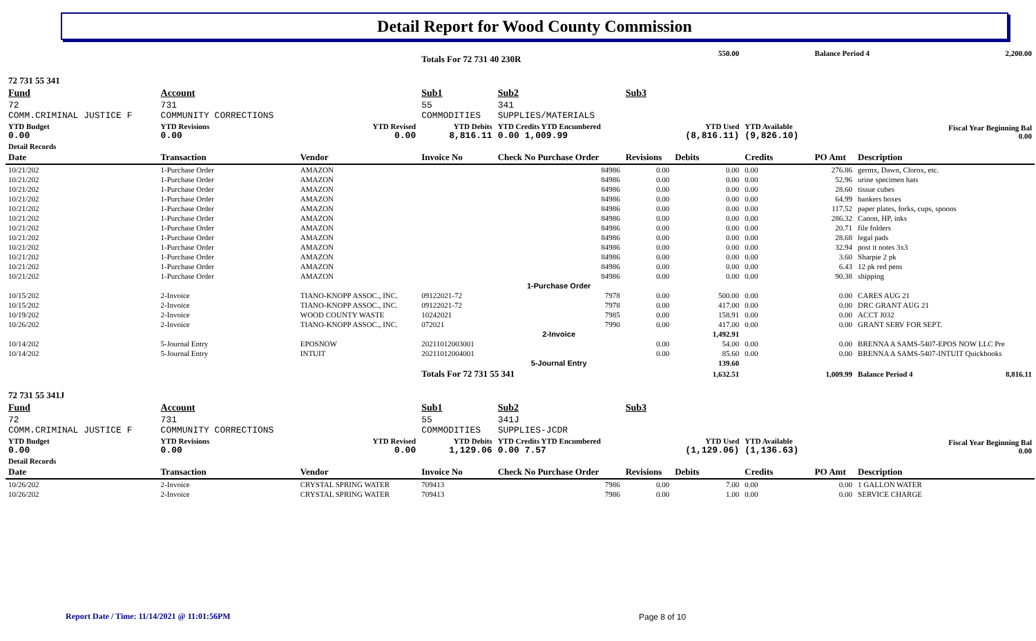Detail Report for Wood County Commission
| | | | Totals For 72 731 40 230R | | | 550.00 | | Balance Period 4 | | 2,200.00 |
| 72 731 55 341 | | | | | | | | | | |
| Fund | Account | | Sub1 | Sub2 | Sub3 | | | | | |
| 72 COMM.CRIMINAL JUSTICE F | 731 COMMUNITY CORRECTIONS | | 55 COMMODITIES | 341 SUPPLIES/MATERIALS | | | | | | |
| YTD Budget 0.00 | YTD Revisions 0.00 | YTD Revised 0.00 | YTD Debits 8,816.11 | YTD Credits YTD Encumbered 0.00 1,009.99 | | YTD Used (8,816.11) | YTD Available (9,826.10) | Fiscal Year Beginning Bal 0.00 | | |
| Detail Records | | | | | | | | | | |
| Date | Transaction | Vendor | Invoice No | Check No Purchase Order | Revisions | Debits | Credits | PO Amt | Description | |
| 10/21/202 | 1-Purchase Order | AMAZON | | 84986 | 0.00 | 0.00 | 0.00 | 276.86 | germx, Dawn, Clorox, etc. | |
| 10/21/202 | 1-Purchase Order | AMAZON | | 84986 | 0.00 | 0.00 | 0.00 | 52.96 | urine specimen hats | |
| 10/21/202 | 1-Purchase Order | AMAZON | | 84986 | 0.00 | 0.00 | 0.00 | 28.60 | tissue cubes | |
| 10/21/202 | 1-Purchase Order | AMAZON | | 84986 | 0.00 | 0.00 | 0.00 | 64.99 | bankers boxes | |
| 10/21/202 | 1-Purchase Order | AMAZON | | 84986 | 0.00 | 0.00 | 0.00 | 117.52 | paper plates, forks, cups, spoons | |
| 10/21/202 | 1-Purchase Order | AMAZON | | 84986 | 0.00 | 0.00 | 0.00 | 286.32 | Canon, HP, inks | |
| 10/21/202 | 1-Purchase Order | AMAZON | | 84986 | 0.00 | 0.00 | 0.00 | 20.71 | file folders | |
| 10/21/202 | 1-Purchase Order | AMAZON | | 84986 | 0.00 | 0.00 | 0.00 | 28.68 | legal pads | |
| 10/21/202 | 1-Purchase Order | AMAZON | | 84986 | 0.00 | 0.00 | 0.00 | 32.94 | post it notes 3x3 | |
| 10/21/202 | 1-Purchase Order | AMAZON | | 84986 | 0.00 | 0.00 | 0.00 | 3.60 | Sharpie 2 pk | |
| 10/21/202 | 1-Purchase Order | AMAZON | | 84986 | 0.00 | 0.00 | 0.00 | 6.43 | 12 pk red pens | |
| 10/21/202 | 1-Purchase Order | AMAZON | | 84986 | 0.00 | 0.00 | 0.00 | 90.38 | shipping | |
| | | | | 1-Purchase Order | | | | | | |
| 10/15/202 | 2-Invoice | TIANO-KNOPP ASSOC., INC. | 09122021-72 | 7978 | 0.00 | 500.00 | 0.00 | 0.00 | CARES AUG 21 | |
| 10/15/202 | 2-Invoice | TIANO-KNOPP ASSOC., INC. | 09122021-72 | 7978 | 0.00 | 417.00 | 0.00 | 0.00 | DRC GRANT AUG 21 | |
| 10/19/202 | 2-Invoice | WOOD COUNTY WASTE | 10242021 | 7985 | 0.00 | 158.91 | 0.00 | 0.00 | ACCT J032 | |
| 10/26/202 | 2-Invoice | TIANO-KNOPP ASSOC., INC. | 072021 | 7990 | 0.00 | 417.00 | 0.00 | 0.00 | GRANT SERV FOR SEPT. | |
| | | | | 2-Invoice | | 1,492.91 | | | | |
| 10/14/202 | 5-Journal Entry | EPOSNOW | 20211012003001 | | 0.00 | 54.00 | 0.00 | 0.00 | BRENNA A SAMS-5407-EPOS NOW LLC Pre | |
| 10/14/202 | 5-Journal Entry | INTUIT | 20211012004001 | | 0.00 | 85.60 | 0.00 | 0.00 | BRENNA A SAMS-5407-INTUIT Quickbooks | |
| | | | | 5-Journal Entry | | 139.60 | | | | |
| | | | Totals For 72 731 55 341 | | | 1,632.51 | | 1,009.99 | Balance Period 4 | 8,816.11 |
| 72 731 55 341J | | | | | | | | | | |
| Fund | Account | | Sub1 | Sub2 | Sub3 | | | | | |
| 72 COMM.CRIMINAL JUSTICE F | 731 COMMUNITY CORRECTIONS | | 55 COMMODITIES | 341J SUPPLIES-JCDR | | | | | | |
| YTD Budget 0.00 | YTD Revisions 0.00 | YTD Revised 0.00 | YTD Debits 1,129.06 | YTD Credits YTD Encumbered 0.00 7.57 | | YTD Used (1,129.06) | YTD Available (1,136.63) | Fiscal Year Beginning Bal 0.00 | | |
| Detail Records | | | | | | | | | | |
| Date | Transaction | Vendor | Invoice No | Check No Purchase Order | Revisions | Debits | Credits | PO Amt | Description | |
| 10/26/202 | 2-Invoice | CRYSTAL SPRING WATER | 709413 | 7986 | 0.00 | 7.00 | 0.00 | 0.00 | 1 GALLON WATER | |
| 10/26/202 | 2-Invoice | CRYSTAL SPRING WATER | 709413 | 7986 | 0.00 | 1.00 | 0.00 | 0.00 | SERVICE CHARGE | |
Report Date / Time: 11/14/2021 @ 11:01:56PM
Page 8 of 10